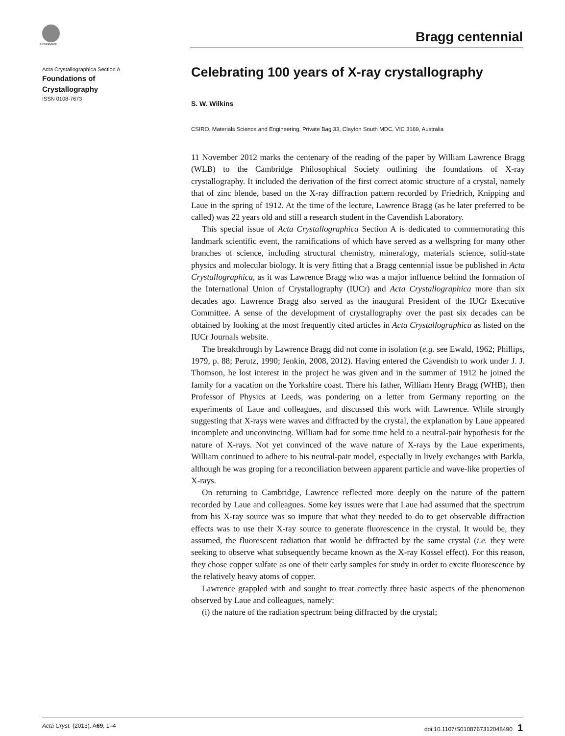CrossMark
Bragg centennial
Acta Crystallographica Section A
Foundations of
Crystallography
ISSN 0108-7673
Celebrating 100 years of X-ray crystallography
S. W. Wilkins
CSIRO, Materials Science and Engineering, Private Bag 33, Clayton South MDC, VIC 3169, Australia
11 November 2012 marks the centenary of the reading of the paper by William Lawrence Bragg (WLB) to the Cambridge Philosophical Society outlining the foundations of X-ray crystallography. It included the derivation of the first correct atomic structure of a crystal, namely that of zinc blende, based on the X-ray diffraction pattern recorded by Friedrich, Knipping and Laue in the spring of 1912. At the time of the lecture, Lawrence Bragg (as he later preferred to be called) was 22 years old and still a research student in the Cavendish Laboratory.
This special issue of Acta Crystallographica Section A is dedicated to commemorating this landmark scientific event, the ramifications of which have served as a wellspring for many other branches of science, including structural chemistry, mineralogy, materials science, solid-state physics and molecular biology. It is very fitting that a Bragg centennial issue be published in Acta Crystallographica, as it was Lawrence Bragg who was a major influence behind the formation of the International Union of Crystallography (IUCr) and Acta Crystallographica more than six decades ago. Lawrence Bragg also served as the inaugural President of the IUCr Executive Committee. A sense of the development of crystallography over the past six decades can be obtained by looking at the most frequently cited articles in Acta Crystallographica as listed on the IUCr Journals website.
The breakthrough by Lawrence Bragg did not come in isolation (e.g. see Ewald, 1962; Phillips, 1979, p. 88; Perutz, 1990; Jenkin, 2008, 2012). Having entered the Cavendish to work under J. J. Thomson, he lost interest in the project he was given and in the summer of 1912 he joined the family for a vacation on the Yorkshire coast. There his father, William Henry Bragg (WHB), then Professor of Physics at Leeds, was pondering on a letter from Germany reporting on the experiments of Laue and colleagues, and discussed this work with Lawrence. While strongly suggesting that X-rays were waves and diffracted by the crystal, the explanation by Laue appeared incomplete and unconvincing. William had for some time held to a neutral-pair hypothesis for the nature of X-rays. Not yet convinced of the wave nature of X-rays by the Laue experiments, William continued to adhere to his neutral-pair model, especially in lively exchanges with Barkla, although he was groping for a reconciliation between apparent particle and wave-like properties of X-rays.
On returning to Cambridge, Lawrence reflected more deeply on the nature of the pattern recorded by Laue and colleagues. Some key issues were that Laue had assumed that the spectrum from his X-ray source was so impure that what they needed to do to get observable diffraction effects was to use their X-ray source to generate fluorescence in the crystal. It would be, they assumed, the fluorescent radiation that would be diffracted by the same crystal (i.e. they were seeking to observe what subsequently became known as the X-ray Kossel effect). For this reason, they chose copper sulfate as one of their early samples for study in order to excite fluorescence by the relatively heavy atoms of copper.
Lawrence grappled with and sought to treat correctly three basic aspects of the phenomenon observed by Laue and colleagues, namely:
(i) the nature of the radiation spectrum being diffracted by the crystal;
Acta Cryst. (2013). A69, 1–4 doi:10.1107/S0108767312048490 1